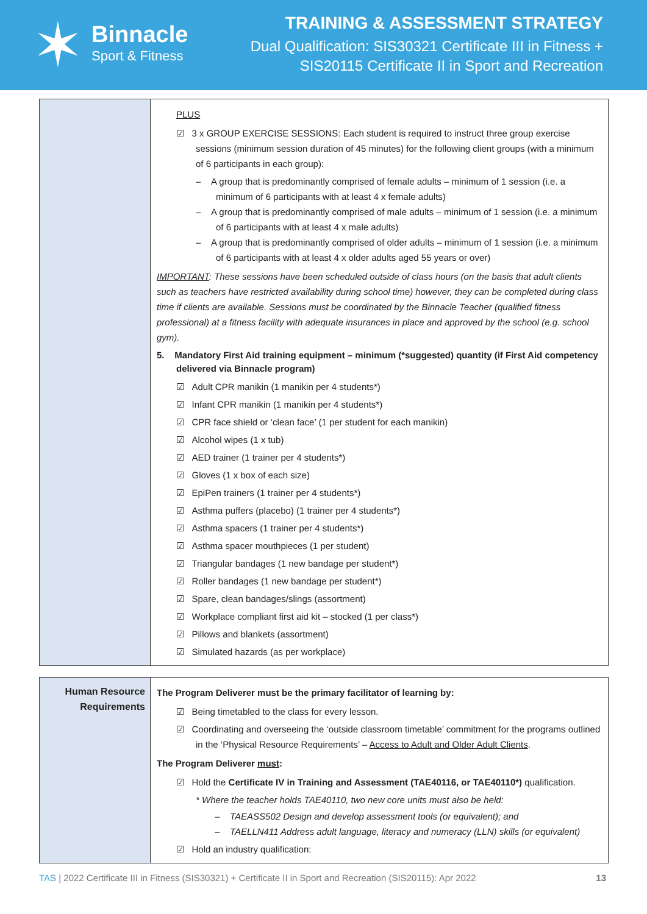✶
Binnacle
Sport & Fitness
TRAINING & ASSESSMENT STRATEGY
Dual Qualification: SIS30321 Certificate III in Fitness +
SIS20115 Certificate II in Sport and Recreation
| | PLUS ☑ 3 x GROUP EXERCISE SESSIONS: Each student is required to instruct three group exercise sessions (minimum session duration of 45 minutes) for the following client groups (with a minimum of 6 participants in each group): – A group that is predominantly comprised of female adults – minimum of 1 session (i.e. a minimum of 6 participants with at least 4 x female adults) – A group that is predominantly comprised of male adults – minimum of 1 session (i.e. a minimum of 6 participants with at least 4 x male adults) – A group that is predominantly comprised of older adults – minimum of 1 session (i.e. a minimum of 6 participants with at least 4 x older adults aged 55 years or over) IMPORTANT : These sessions have been scheduled outside of class hours (on the basis that adult clients such as teachers have restricted availability during school time) however, they can be completed during class time if clients are available. Sessions must be coordinated by the Binnacle Teacher (qualified fitness professional) at a fitness facility with adequate insurances in place and approved by the school (e.g. school gym). 5. Mandatory First Aid training equipment – minimum (*suggested) quantity (if First Aid competency delivered via Binnacle program) ☑ Adult CPR manikin (1 manikin per 4 students*) ☑ Infant CPR manikin (1 manikin per 4 students*) ☑ CPR face shield or ‘clean face’ (1 per student for each manikin) ☑ Alcohol wipes (1 x tub) ☑ AED trainer (1 trainer per 4 students*) ☑ Gloves (1 x box of each size) ☑ EpiPen trainers (1 trainer per 4 students*) ☑ Asthma puffers (placebo) (1 trainer per 4 students*) ☑ Asthma spacers (1 trainer per 4 students*) ☑ Asthma spacer mouthpieces (1 per student) ☑ Triangular bandages (1 new bandage per student*) ☑ Roller bandages (1 new bandage per student*) ☑ Spare, clean bandages/slings (assortment) ☑ Workplace compliant first aid kit – stocked (1 per class*) ☑ Pillows and blankets (assortment) ☑ Simulated hazards (as per workplace) |
| Human Resource Requirements | The Program Deliverer must be the primary facilitator of learning by: ☑ Being timetabled to the class for every lesson. ☑ Coordinating and overseeing the ‘outside classroom timetable’ commitment for the programs outlined in the ‘Physical Resource Requirements’ – Access to Adult and Older Adult Clients . The Program Deliverer must : ☑ Hold the Certificate IV in Training and Assessment (TAE40116, or TAE40110*) qualification. * Where the teacher holds TAE40110, two new core units must also be held: – TAEASS502 Design and develop assessment tools (or equivalent); and – TAELLN411 Address adult language, literacy and numeracy (LLN) skills (or equivalent) ☑ Hold an industry qualification: |
TAS | 2022 Certificate III in Fitness (SIS30321) + Certificate II in Sport and Recreation (SIS20115): Apr 2022 13